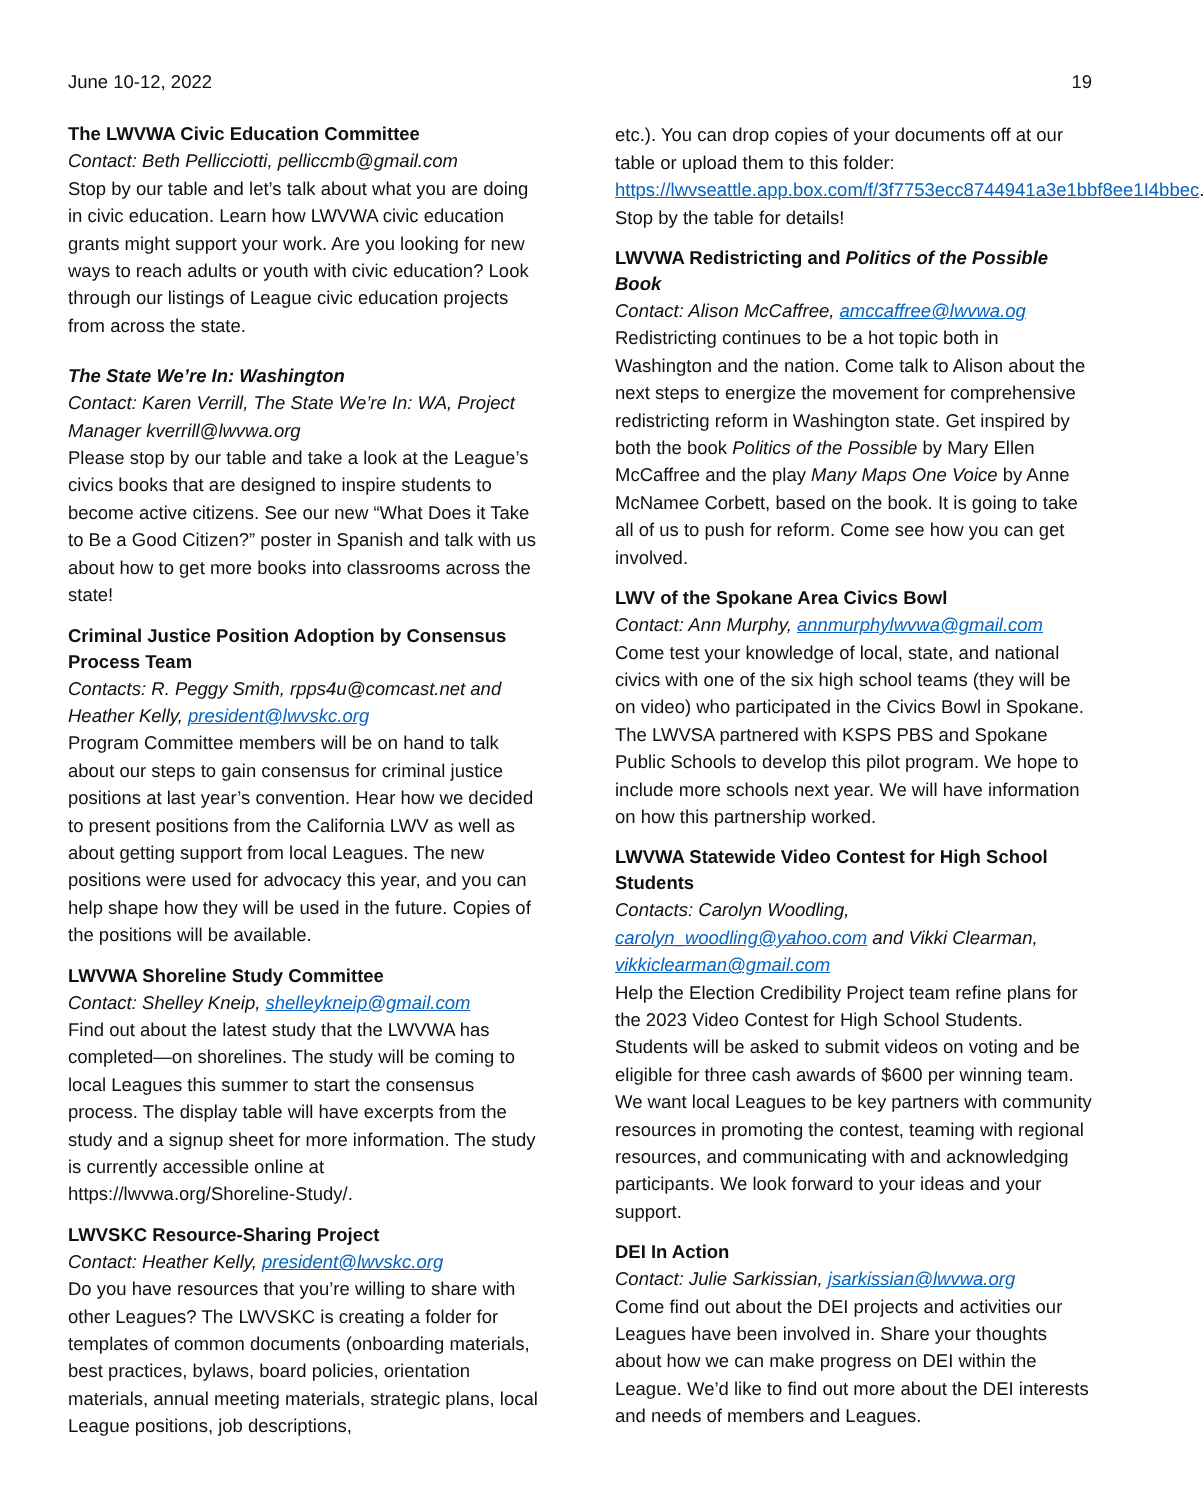June 10-12, 2022 19
The LWVWA Civic Education Committee
Contact: Beth Pellicciotti, pelliccmb@gmail.com
Stop by our table and let’s talk about what you are doing in civic education. Learn how LWVWA civic education grants might support your work. Are you looking for new ways to reach adults or youth with civic education? Look through our listings of League civic education projects from across the state.
The State We’re In: Washington
Contact: Karen Verrill, The State We’re In: WA, Project Manager kverrill@lwvwa.org
Please stop by our table and take a look at the League’s civics books that are designed to inspire students to become active citizens. See our new “What Does it Take to Be a Good Citizen?” poster in Spanish and talk with us about how to get more books into classrooms across the state!
Criminal Justice Position Adoption by Consensus Process Team
Contacts: R. Peggy Smith, rpps4u@comcast.net and Heather Kelly, president@lwvskc.org
Program Committee members will be on hand to talk about our steps to gain consensus for criminal justice positions at last year’s convention. Hear how we decided to present positions from the California LWV as well as about getting support from local Leagues. The new positions were used for advocacy this year, and you can help shape how they will be used in the future. Copies of the positions will be available.
LWVWA Shoreline Study Committee
Contact: Shelley Kneip, shelleykneip@gmail.com
Find out about the latest study that the LWVWA has completed—on shorelines. The study will be coming to local Leagues this summer to start the consensus process. The display table will have excerpts from the study and a signup sheet for more information. The study is currently accessible online at https://lwvwa.org/Shoreline-Study/.
LWVSKC Resource-Sharing Project
Contact: Heather Kelly, president@lwvskc.org
Do you have resources that you’re willing to share with other Leagues? The LWVSKC is creating a folder for templates of common documents (onboarding materials, best practices, bylaws, board policies, orientation materials, annual meeting materials, strategic plans, local League positions, job descriptions,
etc.). You can drop copies of your documents off at our table or upload them to this folder: https://lwvseattle.app.box.com/f/3f7753ecc8744941a3e1bbf8ee1I4bbec. Stop by the table for details!
LWVWA Redistricting and Politics of the Possible Book
Contact: Alison McCaffree, amccaffree@lwvwa.og
Redistricting continues to be a hot topic both in Washington and the nation. Come talk to Alison about the next steps to energize the movement for comprehensive redistricting reform in Washington state. Get inspired by both the book Politics of the Possible by Mary Ellen McCaffree and the play Many Maps One Voice by Anne McNamee Corbett, based on the book. It is going to take all of us to push for reform. Come see how you can get involved.
LWV of the Spokane Area Civics Bowl
Contact: Ann Murphy, annmurphylwvwa@gmail.com
Come test your knowledge of local, state, and national civics with one of the six high school teams (they will be on video) who participated in the Civics Bowl in Spokane. The LWVSA partnered with KSPS PBS and Spokane Public Schools to develop this pilot program. We hope to include more schools next year. We will have information on how this partnership worked.
LWVWA Statewide Video Contest for High School Students
Contacts: Carolyn Woodling, carolyn_woodling@yahoo.com and Vikki Clearman, vikkiclearman@gmail.com
Help the Election Credibility Project team refine plans for the 2023 Video Contest for High School Students. Students will be asked to submit videos on voting and be eligible for three cash awards of $600 per winning team. We want local Leagues to be key partners with community resources in promoting the contest, teaming with regional resources, and communicating with and acknowledging participants. We look forward to your ideas and your support.
DEI In Action
Contact: Julie Sarkissian, jsarkissian@lwvwa.org
Come find out about the DEI projects and activities our Leagues have been involved in. Share your thoughts about how we can make progress on DEI within the League. We’d like to find out more about the DEI interests and needs of members and Leagues.